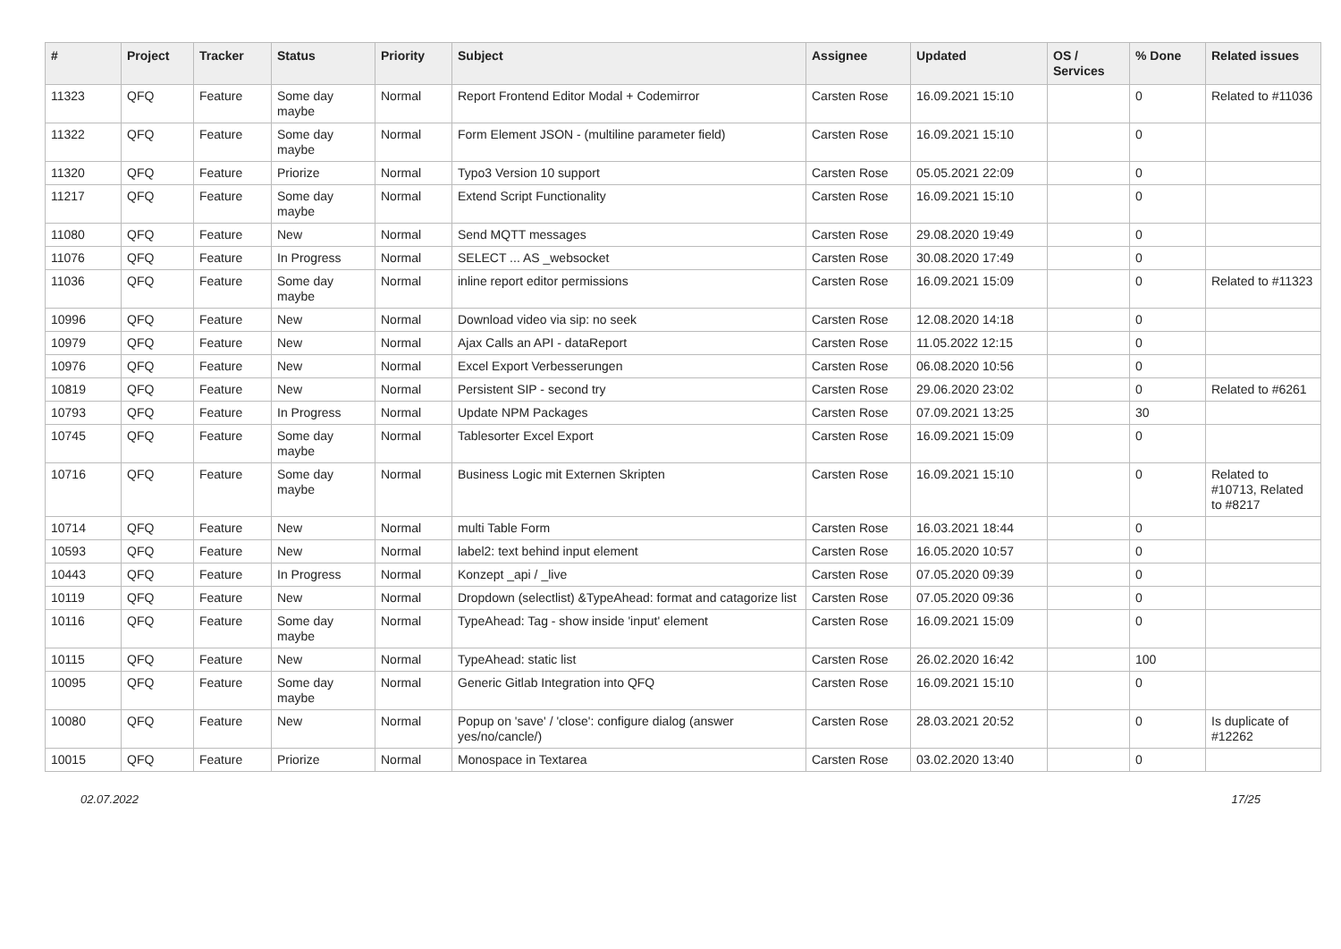| # | Project | Tracker | Status | Priority | Subject | Assignee | Updated | OS / Services | % Done | Related issues |
| --- | --- | --- | --- | --- | --- | --- | --- | --- | --- | --- |
| 11323 | QFQ | Feature | Some day maybe | Normal | Report Frontend Editor Modal + Codemirror | Carsten Rose | 16.09.2021 15:10 | | 0 | Related to #11036 |
| 11322 | QFQ | Feature | Some day maybe | Normal | Form Element JSON - (multiline parameter field) | Carsten Rose | 16.09.2021 15:10 | | 0 | |
| 11320 | QFQ | Feature | Priorize | Normal | Typo3 Version 10 support | Carsten Rose | 05.05.2021 22:09 | | 0 | |
| 11217 | QFQ | Feature | Some day maybe | Normal | Extend Script Functionality | Carsten Rose | 16.09.2021 15:10 | | 0 | |
| 11080 | QFQ | Feature | New | Normal | Send MQTT messages | Carsten Rose | 29.08.2020 19:49 | | 0 | |
| 11076 | QFQ | Feature | In Progress | Normal | SELECT ... AS _websocket | Carsten Rose | 30.08.2020 17:49 | | 0 | |
| 11036 | QFQ | Feature | Some day maybe | Normal | inline report editor permissions | Carsten Rose | 16.09.2021 15:09 | | 0 | Related to #11323 |
| 10996 | QFQ | Feature | New | Normal | Download video via sip: no seek | Carsten Rose | 12.08.2020 14:18 | | 0 | |
| 10979 | QFQ | Feature | New | Normal | Ajax Calls an API - dataReport | Carsten Rose | 11.05.2022 12:15 | | 0 | |
| 10976 | QFQ | Feature | New | Normal | Excel Export Verbesserungen | Carsten Rose | 06.08.2020 10:56 | | 0 | |
| 10819 | QFQ | Feature | New | Normal | Persistent SIP - second try | Carsten Rose | 29.06.2020 23:02 | | 0 | Related to #6261 |
| 10793 | QFQ | Feature | In Progress | Normal | Update NPM Packages | Carsten Rose | 07.09.2021 13:25 | | 30 | |
| 10745 | QFQ | Feature | Some day maybe | Normal | Tablesorter Excel Export | Carsten Rose | 16.09.2021 15:09 | | 0 | |
| 10716 | QFQ | Feature | Some day maybe | Normal | Business Logic mit Externen Skripten | Carsten Rose | 16.09.2021 15:10 | | 0 | Related to #10713, Related to #8217 |
| 10714 | QFQ | Feature | New | Normal | multi Table Form | Carsten Rose | 16.03.2021 18:44 | | 0 | |
| 10593 | QFQ | Feature | New | Normal | label2: text behind input element | Carsten Rose | 16.05.2020 10:57 | | 0 | |
| 10443 | QFQ | Feature | In Progress | Normal | Konzept _api / _live | Carsten Rose | 07.05.2020 09:39 | | 0 | |
| 10119 | QFQ | Feature | New | Normal | Dropdown (selectlist) &TypeAhead: format and catagorize list | Carsten Rose | 07.05.2020 09:36 | | 0 | |
| 10116 | QFQ | Feature | Some day maybe | Normal | TypeAhead: Tag - show inside 'input' element | Carsten Rose | 16.09.2021 15:09 | | 0 | |
| 10115 | QFQ | Feature | New | Normal | TypeAhead: static list | Carsten Rose | 26.02.2020 16:42 | | 100 | |
| 10095 | QFQ | Feature | Some day maybe | Normal | Generic Gitlab Integration into QFQ | Carsten Rose | 16.09.2021 15:10 | | 0 | |
| 10080 | QFQ | Feature | New | Normal | Popup on 'save' / 'close': configure dialog (answer yes/no/cancle/) | Carsten Rose | 28.03.2021 20:52 | | 0 | Is duplicate of #12262 |
| 10015 | QFQ | Feature | Priorize | Normal | Monospace in Textarea | Carsten Rose | 03.02.2020 13:40 | | 0 | |
02.07.2022 17/25